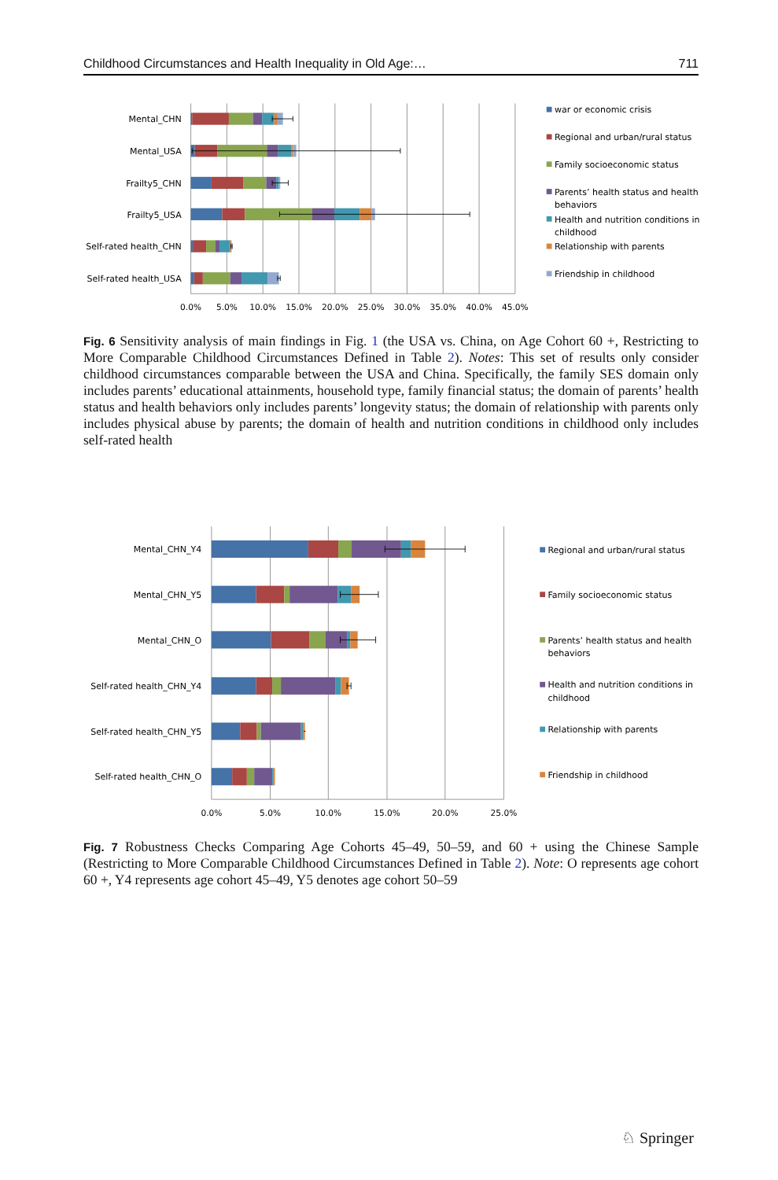Childhood Circumstances and Health Inequality in Old Age:… 711
Mental_CHN
Mental_USA
Frailty5_CHN
Frailty5_USA
Self-rated health_CHN
Self-rated health_USA
0.0%
5.0%
10.0%
15.0%
20.0%
25.0%
30.0%
35.0%
40.0%
45.0%
war or economic crisis
Regional and urban/rural status
Family socioeconomic status
Parents’ health status and health
behaviors
Health and nutrition conditions in
childhood
Relationship with parents
Friendship in childhood
Fig. 6 Sensitivity analysis of main findings in Fig. 1 (the USA vs. China, on Age Cohort 60 +, Restricting to More Comparable Childhood Circumstances Defined in Table 2). Notes: This set of results only consider childhood circumstances comparable between the USA and China. Specifically, the family SES domain only includes parents’ educational attainments, household type, family financial status; the domain of parents’ health status and health behaviors only includes parents’ longevity status; the domain of relationship with parents only includes physical abuse by parents; the domain of health and nutrition conditions in childhood only includes self-rated health
Mental_CHN_Y4
Mental_CHN_Y5
Mental_CHN_O
Self-rated health_CHN_Y4
Self-rated health_CHN_Y5
Self-rated health_CHN_O
0.0%
5.0%
10.0%
15.0%
20.0%
25.0%
Regional and urban/rural status
Family socioeconomic status
Parents’ health status and health
behaviors
Health and nutrition conditions in
childhood
Relationship with parents
Friendship in childhood
Fig. 7 Robustness Checks Comparing Age Cohorts 45–49, 50–59, and 60 + using the Chinese Sample (Restricting to More Comparable Childhood Circumstances Defined in Table 2). Note: O represents age cohort 60 +, Y4 represents age cohort 45–49, Y5 denotes age cohort 50–59
♘ Springer